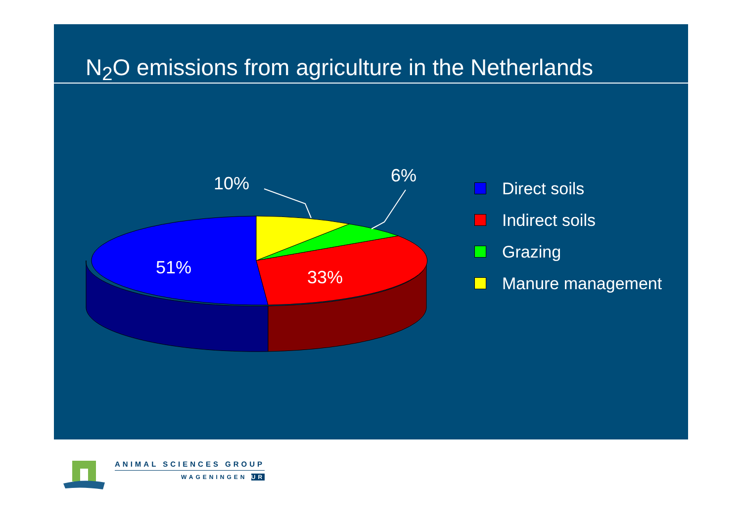N<sub>2</sub>O emissions from agriculture in the Netherlands
10%
6%
51%
33%
Direct soils
Indirect soils
Grazing
Manure management
ANIMAL SCIENCES GROUP
WAGENINGEN UR